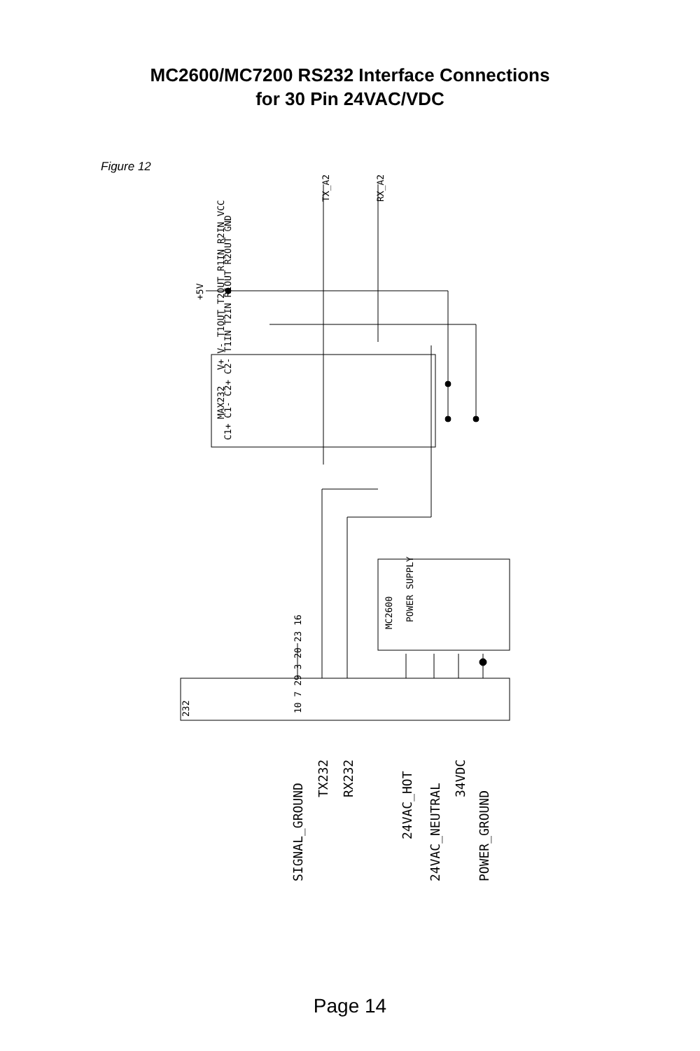MC2600/MC7200 RS232 Interface Connections
for 30 Pin 24VAC/VDC
Figure 12
TX_A2
RX_A2
+5V
MAX232
C1+ C1- C2+ C2- T1IN T2IN R1OUT R2OUT GND
V+ V- T1OUT T2OUT R1IN R2IN VCC
MC2600
POWER SUPPLY
232
10 7 29 3 20 23 16
SIGNAL_GROUND
TX232
RX232
24VAC_HOT
24VAC_NEUTRAL
34VDC
POWER_GROUND
Page 14